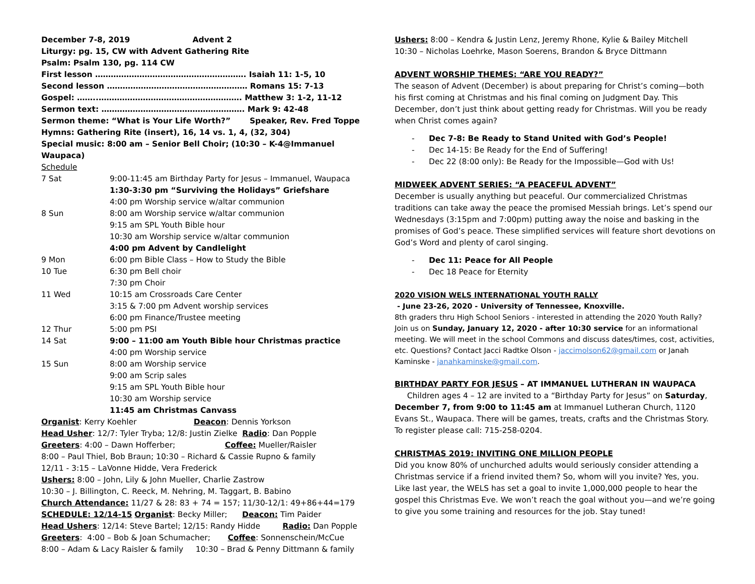December 7-8, 2019 Advent 2
Liturgy: pg. 15, CW with Advent Gathering Rite
Psalm: Psalm 130, pg. 114 CW
First lesson …………………………………………………. Isaiah 11: 1-5, 10
Second lesson ……………………………………………… Romans 15: 7-13
Gospel: ……..………………………………………………. Matthew 3: 1-2, 11-12
Sermon text: ………………………………………………. Mark 9: 42-48
Sermon theme: “What is Your Life Worth?” Speaker, Rev. Fred Toppe
Hymns: Gathering Rite (insert), 16, 14 vs. 1, 4, (32, 304)
Special music: 8:00 am – Senior Bell Choir; (10:30 – K-4@Immanuel Waupaca)
Schedule
7 Sat 9:00-11:45 am Birthday Party for Jesus – Immanuel, Waupaca
1:30-3:30 pm “Surviving the Holidays” Griefshare
4:00 pm Worship service w/altar communion
8 Sun 8:00 am Worship service w/altar communion
9:15 am SPL Youth Bible hour
10:30 am Worship service w/altar communion
4:00 pm Advent by Candlelight
9 Mon 6:00 pm Bible Class – How to Study the Bible
10 Tue 6:30 pm Bell choir
7:30 pm Choir
11 Wed 10:15 am Crossroads Care Center
3:15 & 7:00 pm Advent worship services
6:00 pm Finance/Trustee meeting
12 Thur 5:00 pm PSI
14 Sat 9:00 – 11:00 am Youth Bible hour Christmas practice
4:00 pm Worship service
15 Sun 8:00 am Worship service
9:00 am Scrip sales
9:15 am SPL Youth Bible hour
10:30 am Worship service
11:45 am Christmas Canvass
Organist: Kerry Koehler Deacon: Dennis Yorkson
Head Usher: 12/7: Tyler Tryba; 12/8: Justin Zielke Radio: Dan Popple
Greeters: 4:00 – Dawn Hofferber; Coffee: Mueller/Raisler
8:00 – Paul Thiel, Bob Braun; 10:30 – Richard & Cassie Rupno & family
12/11 - 3:15 – LaVonne Hidde, Vera Frederick
Ushers: 8:00 – John, Lily & John Mueller, Charlie Zastrow
10:30 – J. Billington, C. Reeck, M. Nehring, M. Taggart, B. Babino
Church Attendance: 11/27 & 28: 83 + 74 = 157; 11/30-12/1: 49+86+44=179
SCHEDULE: 12/14-15 Organist: Becky Miller; Deacon: Tim Paider
Head Ushers: 12/14: Steve Bartel; 12/15: Randy Hidde Radio: Dan Popple
Greeters: 4:00 – Bob & Joan Schumacher; Coffee: Sonnenschein/McCue
8:00 – Adam & Lacy Raisler & family 10:30 – Brad & Penny Dittmann & family
Ushers: 8:00 – Kendra & Justin Lenz, Jeremy Rhone, Kylie & Bailey Mitchell
10:30 – Nicholas Loehrke, Mason Soerens, Brandon & Bryce Dittmann
ADVENT WORSHIP THEMES: “ARE YOU READY?”
The season of Advent (December) is about preparing for Christ’s coming—both his first coming at Christmas and his final coming on Judgment Day. This December, don’t just think about getting ready for Christmas. Will you be ready when Christ comes again?
- Dec 7-8: Be Ready to Stand United with God’s People!
- Dec 14-15: Be Ready for the End of Suffering!
- Dec 22 (8:00 only): Be Ready for the Impossible—God with Us!
MIDWEEK ADVENT SERIES: “A PEACEFUL ADVENT”
December is usually anything but peaceful. Our commercialized Christmas traditions can take away the peace the promised Messiah brings. Let’s spend our Wednesdays (3:15pm and 7:00pm) putting away the noise and basking in the promises of God’s peace. These simplified services will feature short devotions on God’s Word and plenty of carol singing.
- Dec 11: Peace for All People
- Dec 18 Peace for Eternity
2020 VISION WELS INTERNATIONAL YOUTH RALLY
- June 23-26, 2020 - University of Tennessee, Knoxville.
8th graders thru High School Seniors - interested in attending the 2020 Youth Rally? Join us on Sunday, January 12, 2020 - after 10:30 service for an informational meeting. We will meet in the school Commons and discuss dates/times, cost, activities, etc. Questions? Contact Jacci Radtke Olson - jaccimolson62@gmail.com or Janah Kaminske - janahkaminske@gmail.com.
BIRTHDAY PARTY FOR JESUS – AT IMMANUEL LUTHERAN IN WAUPACA
Children ages 4 – 12 are invited to a “Birthday Party for Jesus” on Saturday, December 7, from 9:00 to 11:45 am at Immanuel Lutheran Church, 1120 Evans St., Waupaca. There will be games, treats, crafts and the Christmas Story. To register please call: 715-258-0204.
CHRISTMAS 2019: INVITING ONE MILLION PEOPLE
Did you know 80% of unchurched adults would seriously consider attending a Christmas service if a friend invited them? So, whom will you invite? Yes, you. Like last year, the WELS has set a goal to invite 1,000,000 people to hear the gospel this Christmas Eve. We won’t reach the goal without you—and we’re going to give you some training and resources for the job. Stay tuned!